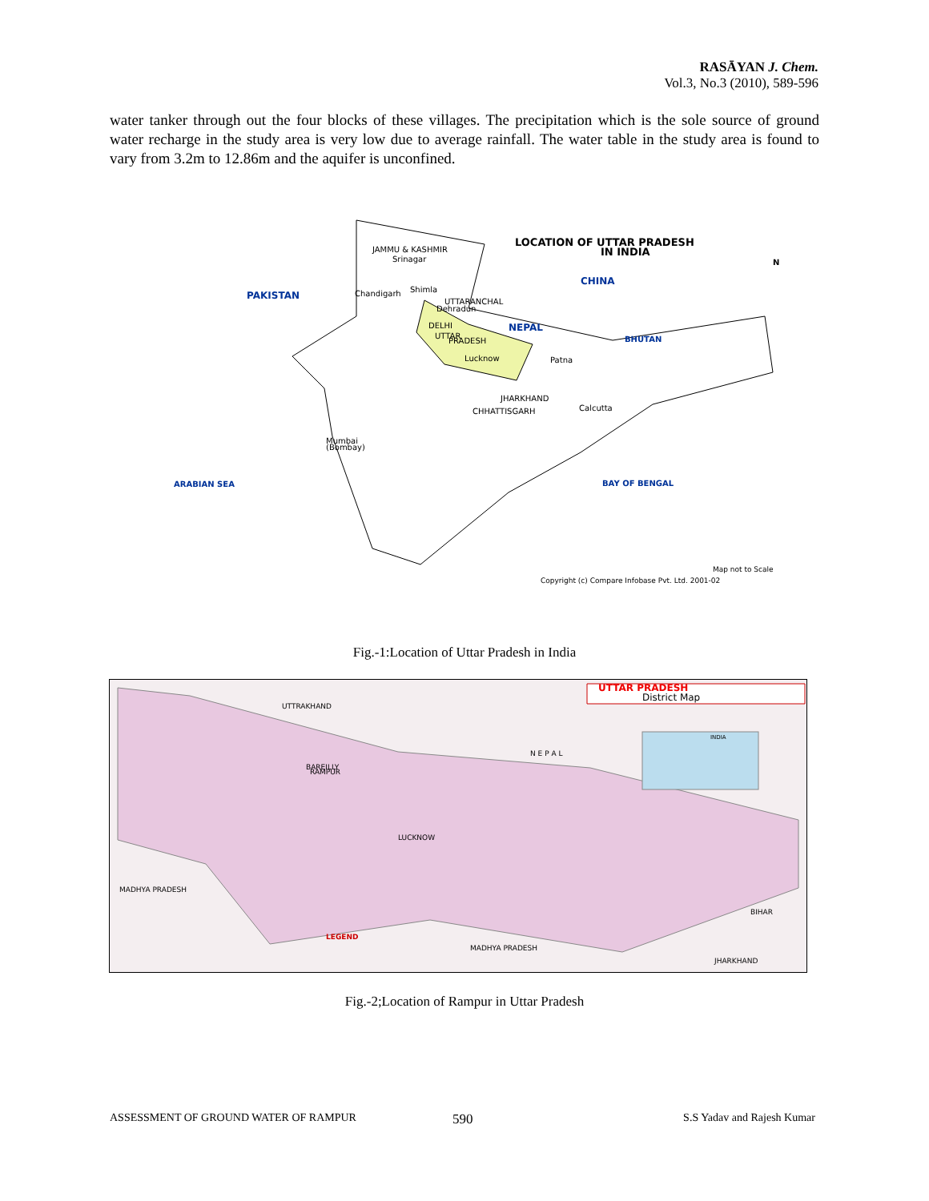RASĀYAN J. Chem.
Vol.3, No.3 (2010), 589-596
water tanker through out the four blocks of these villages. The precipitation which is the sole source of ground water recharge in the study area is very low due to average rainfall. The water table in the study area is found to vary from 3.2m to 12.86m and the aquifer is unconfined.
LOCATION OF UTTAR PRADESH
IN INDIA
N
CHINA
PAKISTAN
JAMMU & KASHMIR
Srinagar
Chandigarh
Shimla
UTTARANCHAL
Dehradun
DELHI
UTTAR
PRADESH
Lucknow
NEPAL
Patna
BHUTAN
JHARKHAND
CHHATTISGARH
Calcutta
Mumbai
(Bombay)
ARABIAN SEA
BAY OF BENGAL
Map not to Scale
Copyright (c) Compare Infobase Pvt. Ltd. 2001-02
Fig.-1:Location of Uttar Pradesh in India
UTTAR PRADESH
District Map
INDIA
UTTRAKHAND
N E P A L
MADHYA PRADESH
MADHYA PRADESH
BIHAR
JHARKHAND
RAMPUR
BAREILLY
LUCKNOW
LEGEND
Fig.-2;Location of Rampur in Uttar Pradesh
ASSESSMENT OF GROUND WATER OF RAMPUR 590 S.S Yadav and Rajesh Kumar